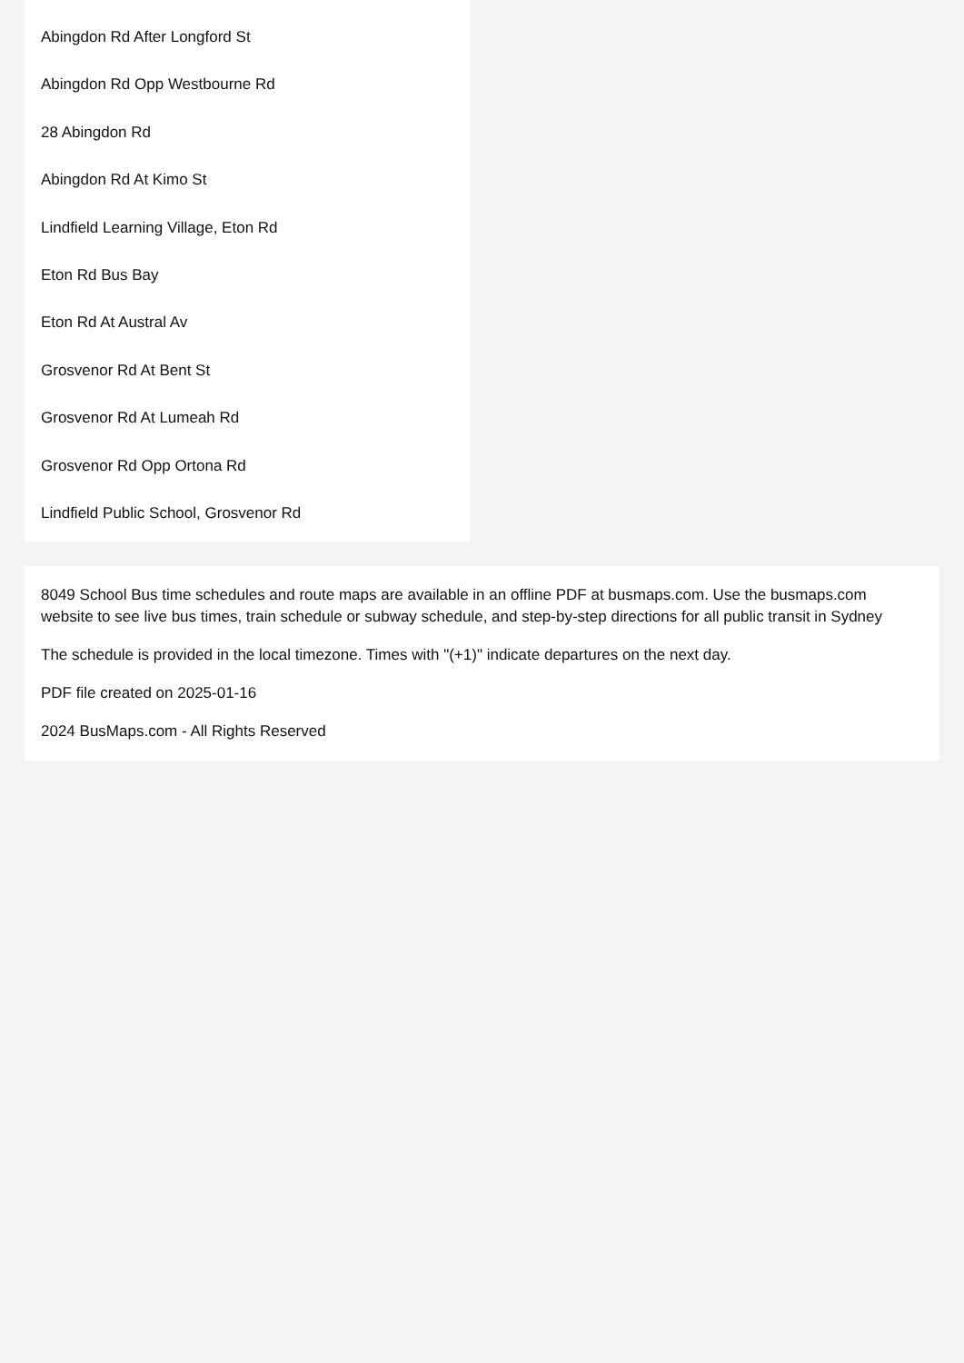Abingdon Rd After Longford St
Abingdon Rd Opp Westbourne Rd
28 Abingdon Rd
Abingdon Rd At Kimo St
Lindfield Learning Village, Eton Rd
Eton Rd Bus Bay
Eton Rd At Austral Av
Grosvenor Rd At Bent St
Grosvenor Rd At Lumeah Rd
Grosvenor Rd Opp Ortona Rd
Lindfield Public School, Grosvenor Rd
8049 School Bus time schedules and route maps are available in an offline PDF at busmaps.com. Use the busmaps.com website to see live bus times, train schedule or subway schedule, and step-by-step directions for all public transit in Sydney
The schedule is provided in the local timezone. Times with "(+1)" indicate departures on the next day.
PDF file created on 2025-01-16
2024 BusMaps.com - All Rights Reserved